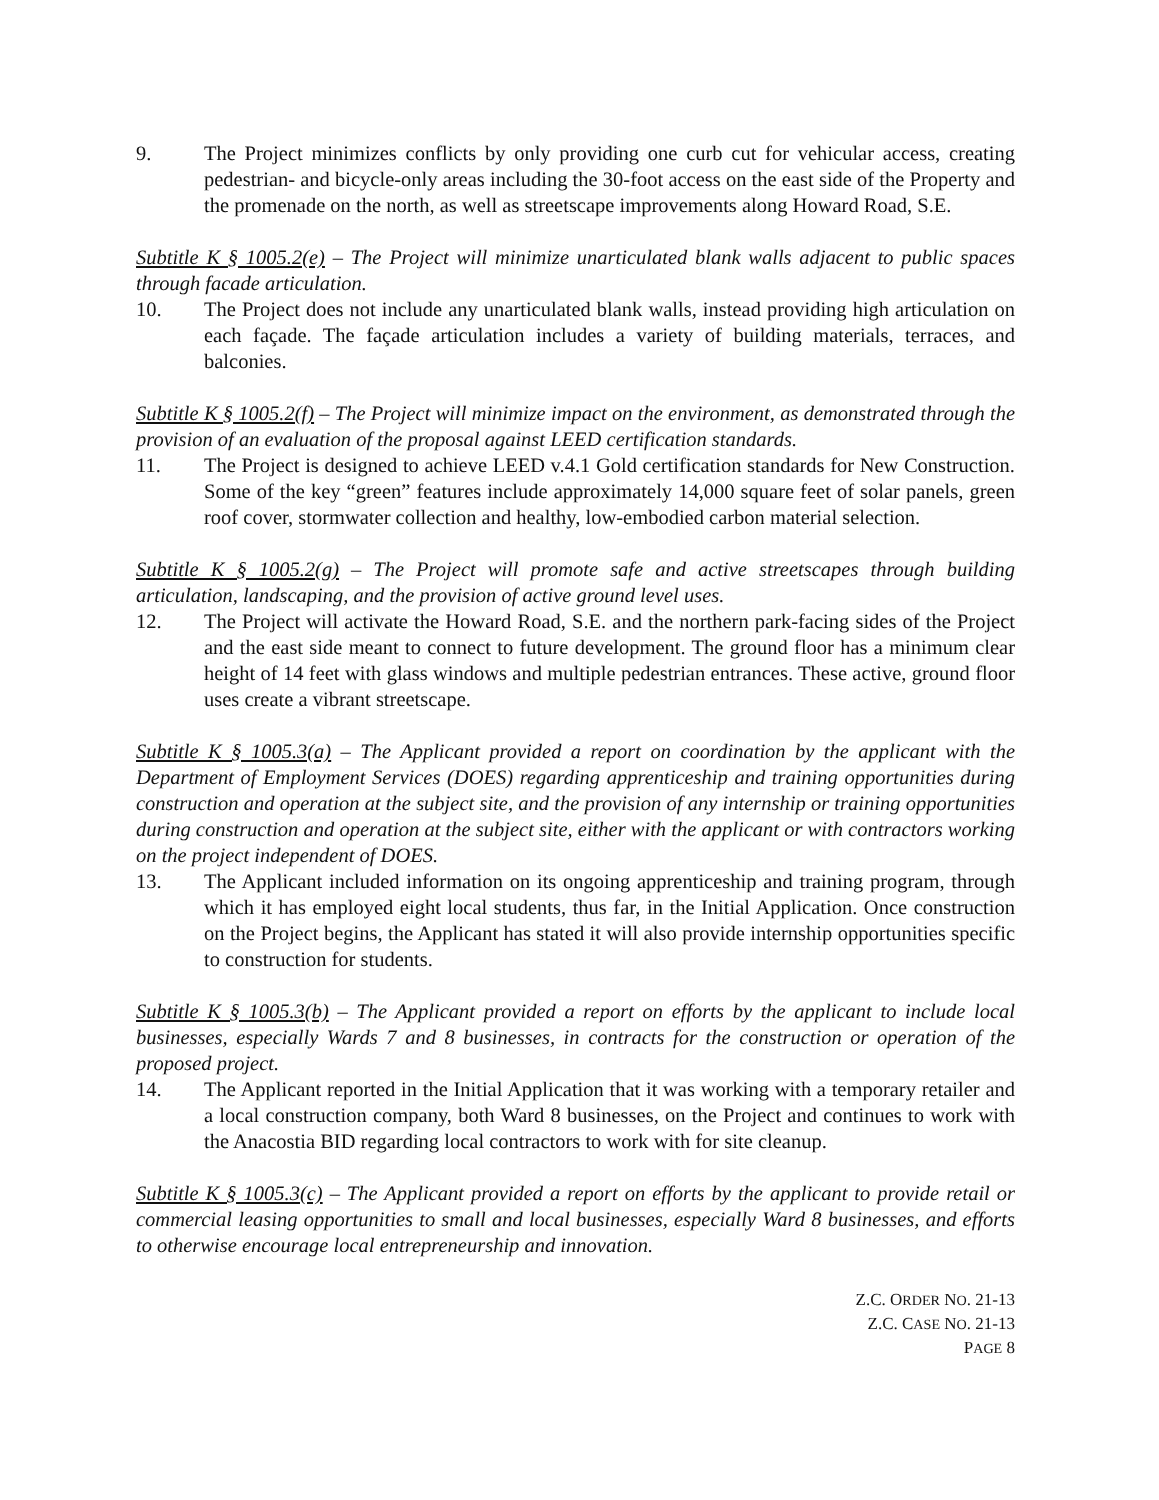9. The Project minimizes conflicts by only providing one curb cut for vehicular access, creating pedestrian- and bicycle-only areas including the 30-foot access on the east side of the Property and the promenade on the north, as well as streetscape improvements along Howard Road, S.E.
Subtitle K § 1005.2(e) – The Project will minimize unarticulated blank walls adjacent to public spaces through facade articulation.
10. The Project does not include any unarticulated blank walls, instead providing high articulation on each façade. The façade articulation includes a variety of building materials, terraces, and balconies.
Subtitle K § 1005.2(f) – The Project will minimize impact on the environment, as demonstrated through the provision of an evaluation of the proposal against LEED certification standards.
11. The Project is designed to achieve LEED v.4.1 Gold certification standards for New Construction. Some of the key “green” features include approximately 14,000 square feet of solar panels, green roof cover, stormwater collection and healthy, low-embodied carbon material selection.
Subtitle K § 1005.2(g) – The Project will promote safe and active streetscapes through building articulation, landscaping, and the provision of active ground level uses.
12. The Project will activate the Howard Road, S.E. and the northern park-facing sides of the Project and the east side meant to connect to future development. The ground floor has a minimum clear height of 14 feet with glass windows and multiple pedestrian entrances. These active, ground floor uses create a vibrant streetscape.
Subtitle K § 1005.3(a) – The Applicant provided a report on coordination by the applicant with the Department of Employment Services (DOES) regarding apprenticeship and training opportunities during construction and operation at the subject site, and the provision of any internship or training opportunities during construction and operation at the subject site, either with the applicant or with contractors working on the project independent of DOES.
13. The Applicant included information on its ongoing apprenticeship and training program, through which it has employed eight local students, thus far, in the Initial Application. Once construction on the Project begins, the Applicant has stated it will also provide internship opportunities specific to construction for students.
Subtitle K § 1005.3(b) – The Applicant provided a report on efforts by the applicant to include local businesses, especially Wards 7 and 8 businesses, in contracts for the construction or operation of the proposed project.
14. The Applicant reported in the Initial Application that it was working with a temporary retailer and a local construction company, both Ward 8 businesses, on the Project and continues to work with the Anacostia BID regarding local contractors to work with for site cleanup.
Subtitle K § 1005.3(c) – The Applicant provided a report on efforts by the applicant to provide retail or commercial leasing opportunities to small and local businesses, especially Ward 8 businesses, and efforts to otherwise encourage local entrepreneurship and innovation.
Z.C. ORDER NO. 21-13
Z.C. CASE NO. 21-13
PAGE 8